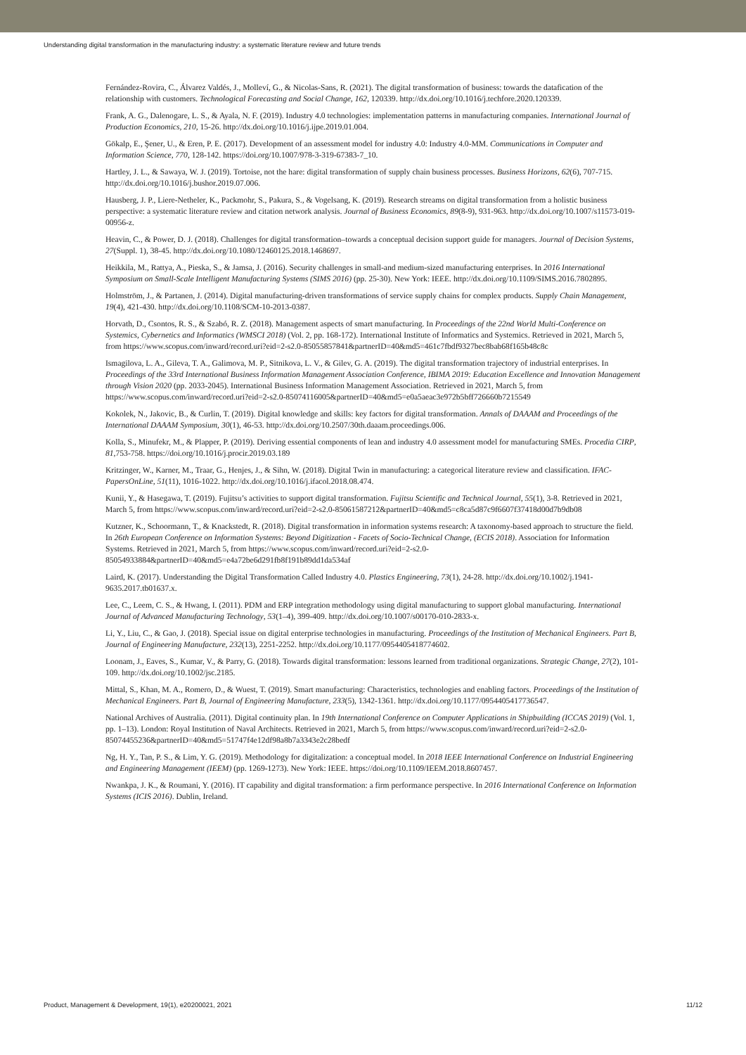Understanding digital transformation in the manufacturing industry: a systematic literature review and future trends
Fernández-Rovira, C., Álvarez Valdés, J., Molleví, G., & Nicolas-Sans, R. (2021). The digital transformation of business: towards the datafication of the relationship with customers. Technological Forecasting and Social Change, 162, 120339. http://dx.doi.org/10.1016/j.techfore.2020.120339.
Frank, A. G., Dalenogare, L. S., & Ayala, N. F. (2019). Industry 4.0 technologies: implementation patterns in manufacturing companies. International Journal of Production Economics, 210, 15-26. http://dx.doi.org/10.1016/j.ijpe.2019.01.004.
Gökalp, E., Şener, U., & Eren, P. E. (2017). Development of an assessment model for industry 4.0: Industry 4.0-MM. Communications in Computer and Information Science, 770, 128-142. https://doi.org/10.1007/978-3-319-67383-7_10.
Hartley, J. L., & Sawaya, W. J. (2019). Tortoise, not the hare: digital transformation of supply chain business processes. Business Horizons, 62(6), 707-715. http://dx.doi.org/10.1016/j.bushor.2019.07.006.
Hausberg, J. P., Liere-Netheler, K., Packmohr, S., Pakura, S., & Vogelsang, K. (2019). Research streams on digital transformation from a holistic business perspective: a systematic literature review and citation network analysis. Journal of Business Economics, 89(8-9), 931-963. http://dx.doi.org/10.1007/s11573-019-00956-z.
Heavin, C., & Power, D. J. (2018). Challenges for digital transformation–towards a conceptual decision support guide for managers. Journal of Decision Systems, 27(Suppl. 1), 38-45. http://dx.doi.org/10.1080/12460125.2018.1468697.
Heikkila, M., Rattya, A., Pieska, S., & Jamsa, J. (2016). Security challenges in small-and medium-sized manufacturing enterprises. In 2016 International Symposium on Small-Scale Intelligent Manufacturing Systems (SIMS 2016) (pp. 25-30). New York: IEEE. http://dx.doi.org/10.1109/SIMS.2016.7802895.
Holmström, J., & Partanen, J. (2014). Digital manufacturing-driven transformations of service supply chains for complex products. Supply Chain Management, 19(4), 421-430. http://dx.doi.org/10.1108/SCM-10-2013-0387.
Horvath, D., Csontos, R. S., & Szabó, R. Z. (2018). Management aspects of smart manufacturing. In Proceedings of the 22nd World Multi-Conference on Systemics, Cybernetics and Informatics (WMSCI 2018) (Vol. 2, pp. 168-172). International Institute of Informatics and Systemics. Retrieved in 2021, March 5, from https://www.scopus.com/inward/record.uri?eid=2-s2.0-85055857841&partnerID=40&md5=461c7fbdf9327bec8bab68f165b48c8c
Ismagilova, L. A., Gileva, T. A., Galimova, M. P., Sitnikova, L. V., & Gilev, G. A. (2019). The digital transformation trajectory of industrial enterprises. In Proceedings of the 33rd International Business Information Management Association Conference, IBIMA 2019: Education Excellence and Innovation Management through Vision 2020 (pp. 2033-2045). International Business Information Management Association. Retrieved in 2021, March 5, from https://www.scopus.com/inward/record.uri?eid=2-s2.0-85074116005&partnerID=40&md5=e0a5aeac3e972b5bff726660b7215549
Kokolek, N., Jakovic, B., & Curlin, T. (2019). Digital knowledge and skills: key factors for digital transformation. Annals of DAAAM and Proceedings of the International DAAAM Symposium, 30(1), 46-53. http://dx.doi.org/10.2507/30th.daaam.proceedings.006.
Kolla, S., Minufekr, M., & Plapper, P. (2019). Deriving essential components of lean and industry 4.0 assessment model for manufacturing SMEs. Procedia CIRP, 81,753-758. https://doi.org/10.1016/j.procir.2019.03.189
Kritzinger, W., Karner, M., Traar, G., Henjes, J., & Sihn, W. (2018). Digital Twin in manufacturing: a categorical literature review and classification. IFAC-PapersOnLine, 51(11), 1016-1022. http://dx.doi.org/10.1016/j.ifacol.2018.08.474.
Kunii, Y., & Hasegawa, T. (2019). Fujitsu’s activities to support digital transformation. Fujitsu Scientific and Technical Journal, 55(1), 3-8. Retrieved in 2021, March 5, from https://www.scopus.com/inward/record.uri?eid=2-s2.0-85061587212&partnerID=40&md5=c8ca5d87c9f6607f37418d00d7b9db08
Kutzner, K., Schoormann, T., & Knackstedt, R. (2018). Digital transformation in information systems research: A taxonomy-based approach to structure the field. In 26th European Conference on Information Systems: Beyond Digitization - Facets of Socio-Technical Change, (ECIS 2018). Association for Information Systems. Retrieved in 2021, March 5, from https://www.scopus.com/inward/record.uri?eid=2-s2.0-85054933884&partnerID=40&md5=e4a72be6d291fb8f191b89dd1da534af
Laird, K. (2017). Understanding the Digital Transformation Called Industry 4.0. Plastics Engineering, 73(1), 24-28. http://dx.doi.org/10.1002/j.1941-9635.2017.tb01637.x.
Lee, C., Leem, C. S., & Hwang, I. (2011). PDM and ERP integration methodology using digital manufacturing to support global manufacturing. International Journal of Advanced Manufacturing Technology, 53(1–4), 399-409. http://dx.doi.org/10.1007/s00170-010-2833-x.
Li, Y., Liu, C., & Gao, J. (2018). Special issue on digital enterprise technologies in manufacturing. Proceedings of the Institution of Mechanical Engineers. Part B, Journal of Engineering Manufacture, 232(13), 2251-2252. http://dx.doi.org/10.1177/0954405418774602.
Loonam, J., Eaves, S., Kumar, V., & Parry, G. (2018). Towards digital transformation: lessons learned from traditional organizations. Strategic Change, 27(2), 101-109. http://dx.doi.org/10.1002/jsc.2185.
Mittal, S., Khan, M. A., Romero, D., & Wuest, T. (2019). Smart manufacturing: Characteristics, technologies and enabling factors. Proceedings of the Institution of Mechanical Engineers. Part B, Journal of Engineering Manufacture, 233(5), 1342-1361. http://dx.doi.org/10.1177/0954405417736547.
National Archives of Australia. (2011). Digital continuity plan. In 19th International Conference on Computer Applications in Shipbuilding (ICCAS 2019) (Vol. 1, pp. 1–13). London: Royal Institution of Naval Architects. Retrieved in 2021, March 5, from https://www.scopus.com/inward/record.uri?eid=2-s2.0-85074455236&partnerID=40&md5=51747f4e12df98a8b7a3343e2c28bedf
Ng, H. Y., Tan, P. S., & Lim, Y. G. (2019). Methodology for digitalization: a conceptual model. In 2018 IEEE International Conference on Industrial Engineering and Engineering Management (IEEM) (pp. 1269-1273). New York: IEEE. https://doi.org/10.1109/IEEM.2018.8607457.
Nwankpa, J. K., & Roumani, Y. (2016). IT capability and digital transformation: a firm performance perspective. In 2016 International Conference on Information Systems (ICIS 2016). Dublin, Ireland.
Product, Management & Development, 19(1), e20200021, 2021 11/12